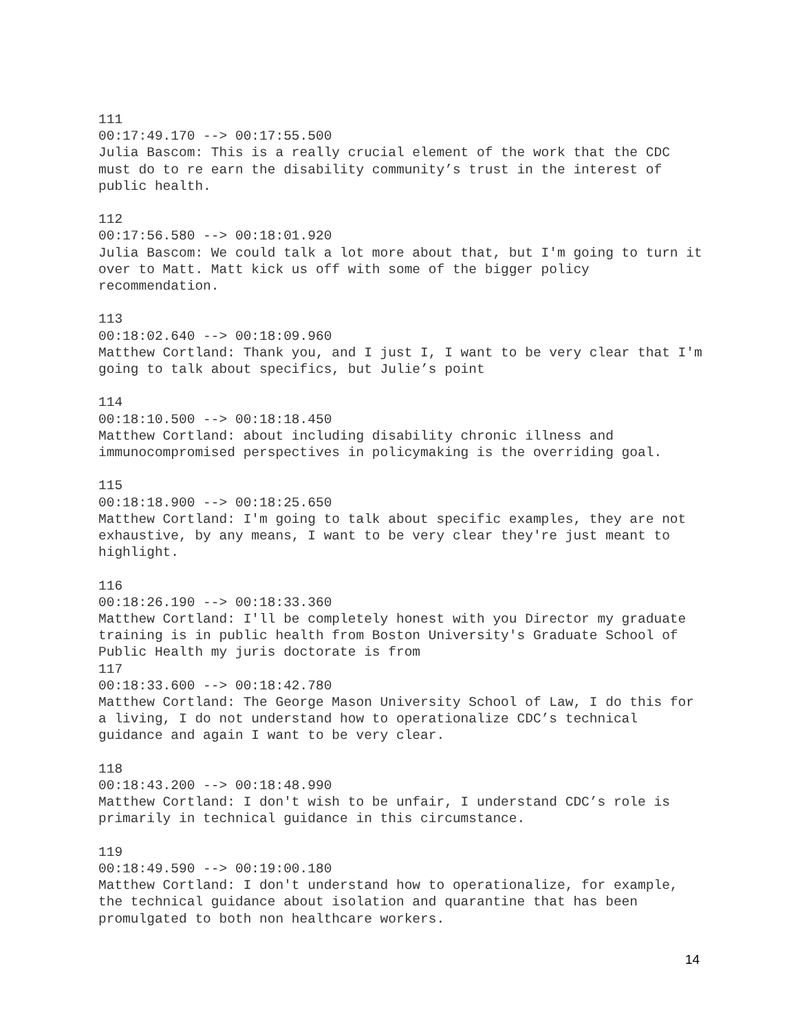111 00:17:49.170 --> 00:17:55.500 Julia Bascom: This is a really crucial element of the work that the CDC must do to re earn the disability community’s trust in the interest of public health.
112 00:17:56.580 --> 00:18:01.920 Julia Bascom: We could talk a lot more about that, but I'm going to turn it over to Matt. Matt kick us off with some of the bigger policy recommendation.
113 00:18:02.640 --> 00:18:09.960 Matthew Cortland: Thank you, and I just I, I want to be very clear that I'm going to talk about specifics, but Julie’s point
114 00:18:10.500 --> 00:18:18.450 Matthew Cortland: about including disability chronic illness and immunocompromised perspectives in policymaking is the overriding goal.
115 00:18:18.900 --> 00:18:25.650 Matthew Cortland: I'm going to talk about specific examples, they are not exhaustive, by any means, I want to be very clear they're just meant to highlight.
116 00:18:26.190 --> 00:18:33.360 Matthew Cortland: I'll be completely honest with you Director my graduate training is in public health from Boston University's Graduate School of Public Health my juris doctorate is from
117 00:18:33.600 --> 00:18:42.780 Matthew Cortland: The George Mason University School of Law, I do this for a living, I do not understand how to operationalize CDC’s technical guidance and again I want to be very clear.
118 00:18:43.200 --> 00:18:48.990 Matthew Cortland: I don't wish to be unfair, I understand CDC’s role is primarily in technical guidance in this circumstance.
119 00:18:49.590 --> 00:19:00.180 Matthew Cortland: I don't understand how to operationalize, for example, the technical guidance about isolation and quarantine that has been promulgated to both non healthcare workers.
14